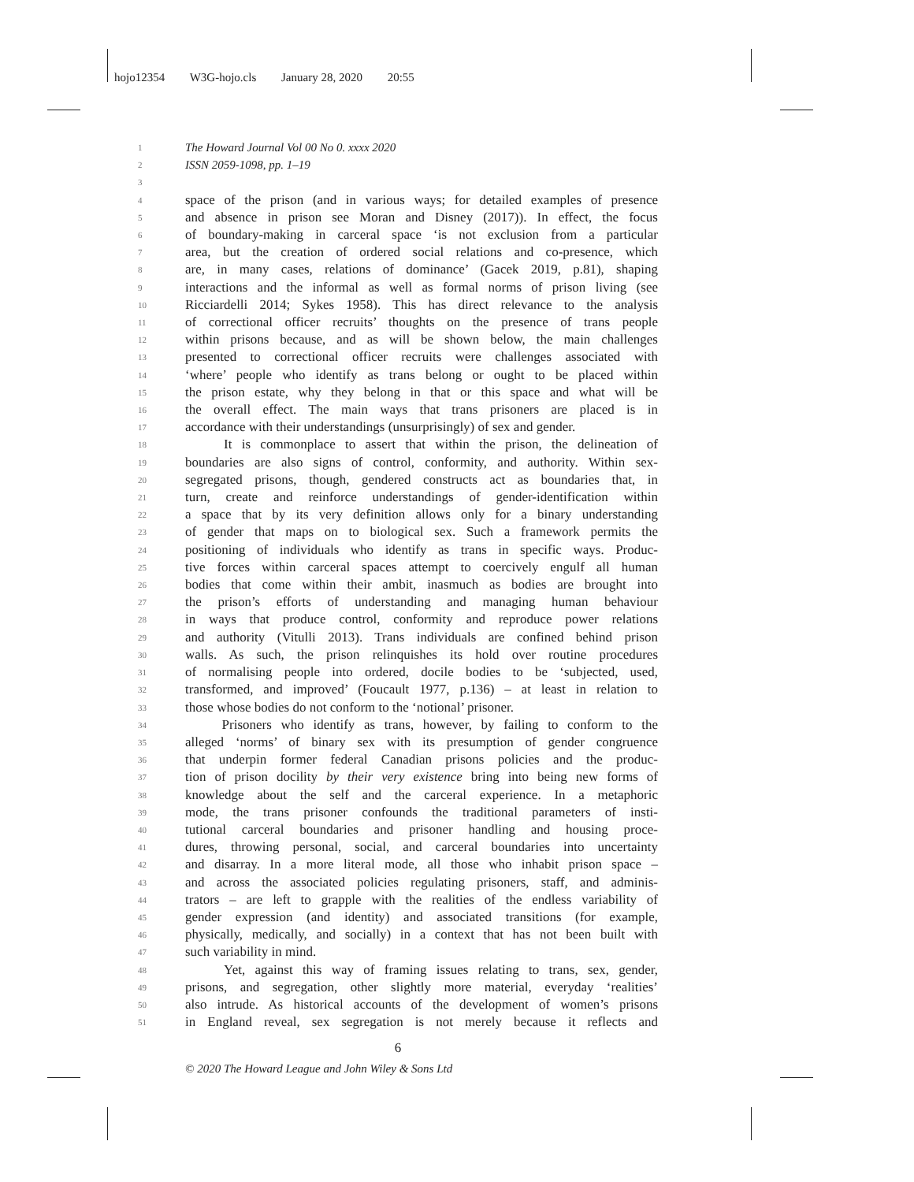hojo12354 W3G-hojo.cls January 28, 2020 20:55
1
The Howard Journal Vol 00 No 0. xxxx 2020
2
ISSN 2059-1098, pp. 1–19
3
4
space of the prison (and in various ways; for detailed examples of presence
5
and absence in prison see Moran and Disney (2017)). In effect, the focus
6
of boundary-making in carceral space ‘is not exclusion from a particular
7
area, but the creation of ordered social relations and co-presence, which
8
are, in many cases, relations of dominance’ (Gacek 2019, p.81), shaping
9
interactions and the informal as well as formal norms of prison living (see
10
Ricciardelli 2014; Sykes 1958). This has direct relevance to the analysis
11
of correctional officer recruits’ thoughts on the presence of trans people
12
within prisons because, and as will be shown below, the main challenges
13
presented to correctional officer recruits were challenges associated with
14
‘where’ people who identify as trans belong or ought to be placed within
15
the prison estate, why they belong in that or this space and what will be
16
the overall effect. The main ways that trans prisoners are placed is in
17
accordance with their understandings (unsurprisingly) of sex and gender.
18
It is commonplace to assert that within the prison, the delineation of
19
boundaries are also signs of control, conformity, and authority. Within sex-
20
segregated prisons, though, gendered constructs act as boundaries that, in
21
turn, create and reinforce understandings of gender-identification within
22
a space that by its very definition allows only for a binary understanding
23
of gender that maps on to biological sex. Such a framework permits the
24
positioning of individuals who identify as trans in specific ways. Produc-
25
tive forces within carceral spaces attempt to coercively engulf all human
26
bodies that come within their ambit, inasmuch as bodies are brought into
27
the prison’s efforts of understanding and managing human behaviour
28
in ways that produce control, conformity and reproduce power relations
29
and authority (Vitulli 2013). Trans individuals are confined behind prison
30
walls. As such, the prison relinquishes its hold over routine procedures
31
of normalising people into ordered, docile bodies to be ‘subjected, used,
32
transformed, and improved’ (Foucault 1977, p.136) – at least in relation to
33
those whose bodies do not conform to the ‘notional’ prisoner.
34
Prisoners who identify as trans, however, by failing to conform to the
35
alleged ‘norms’ of binary sex with its presumption of gender congruence
36
that underpin former federal Canadian prisons policies and the produc-
37
tion of prison docility by their very existence bring into being new forms of
38
knowledge about the self and the carceral experience. In a metaphoric
39
mode, the trans prisoner confounds the traditional parameters of insti-
40
tutional carceral boundaries and prisoner handling and housing proce-
41
dures, throwing personal, social, and carceral boundaries into uncertainty
42
and disarray. In a more literal mode, all those who inhabit prison space –
43
and across the associated policies regulating prisoners, staff, and adminis-
44
trators – are left to grapple with the realities of the endless variability of
45
gender expression (and identity) and associated transitions (for example,
46
physically, medically, and socially) in a context that has not been built with
47
such variability in mind.
48
Yet, against this way of framing issues relating to trans, sex, gender,
49
prisons, and segregation, other slightly more material, everyday ‘realities’
50
also intrude. As historical accounts of the development of women’s prisons
51
in England reveal, sex segregation is not merely because it reflects and
6
© 2020 The Howard League and John Wiley & Sons Ltd